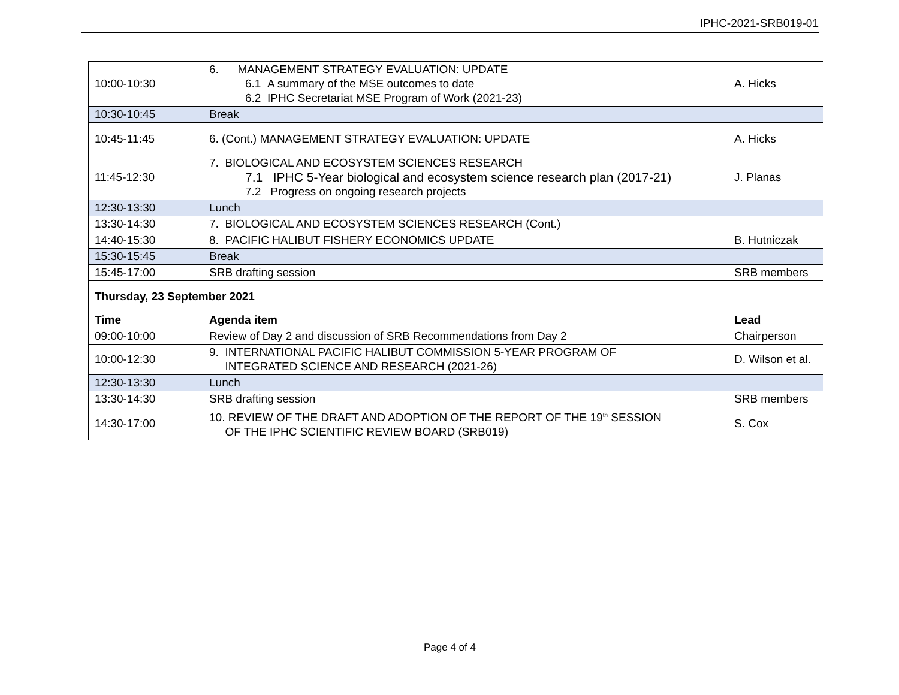IPHC-2021-SRB019-01
| 10:00-10:30 | 6. MANAGEMENT STRATEGY EVALUATION: UPDATE 6.1 A summary of the MSE outcomes to date 6.2 IPHC Secretariat MSE Program of Work (2021-23) | A. Hicks |
| 10:30-10:45 | Break | |
| 10:45-11:45 | 6. (Cont.) MANAGEMENT STRATEGY EVALUATION: UPDATE | A. Hicks |
| 11:45-12:30 | 7. BIOLOGICAL AND ECOSYSTEM SCIENCES RESEARCH 7.1 IPHC 5-Year biological and ecosystem science research plan (2017-21) 7.2 Progress on ongoing research projects | J. Planas |
| 12:30-13:30 | Lunch | |
| 13:30-14:30 | 7. BIOLOGICAL AND ECOSYSTEM SCIENCES RESEARCH (Cont.) | |
| 14:40-15:30 | 8. PACIFIC HALIBUT FISHERY ECONOMICS UPDATE | B. Hutniczak |
| 15:30-15:45 | Break | |
| 15:45-17:00 | SRB drafting session | SRB members |
| Thursday, 23 September 2021 | | |
| Time | Agenda item | Lead |
| 09:00-10:00 | Review of Day 2 and discussion of SRB Recommendations from Day 2 | Chairperson |
| 10:00-12:30 | 9. INTERNATIONAL PACIFIC HALIBUT COMMISSION 5-YEAR PROGRAM OF INTEGRATED SCIENCE AND RESEARCH (2021-26) | D. Wilson et al. |
| 12:30-13:30 | Lunch | |
| 13:30-14:30 | SRB drafting session | SRB members |
| 14:30-17:00 | 10. REVIEW OF THE DRAFT AND ADOPTION OF THE REPORT OF THE 19<sup>th</sup> SESSION OF THE IPHC SCIENTIFIC REVIEW BOARD (SRB019) | S. Cox |
Page 4 of 4